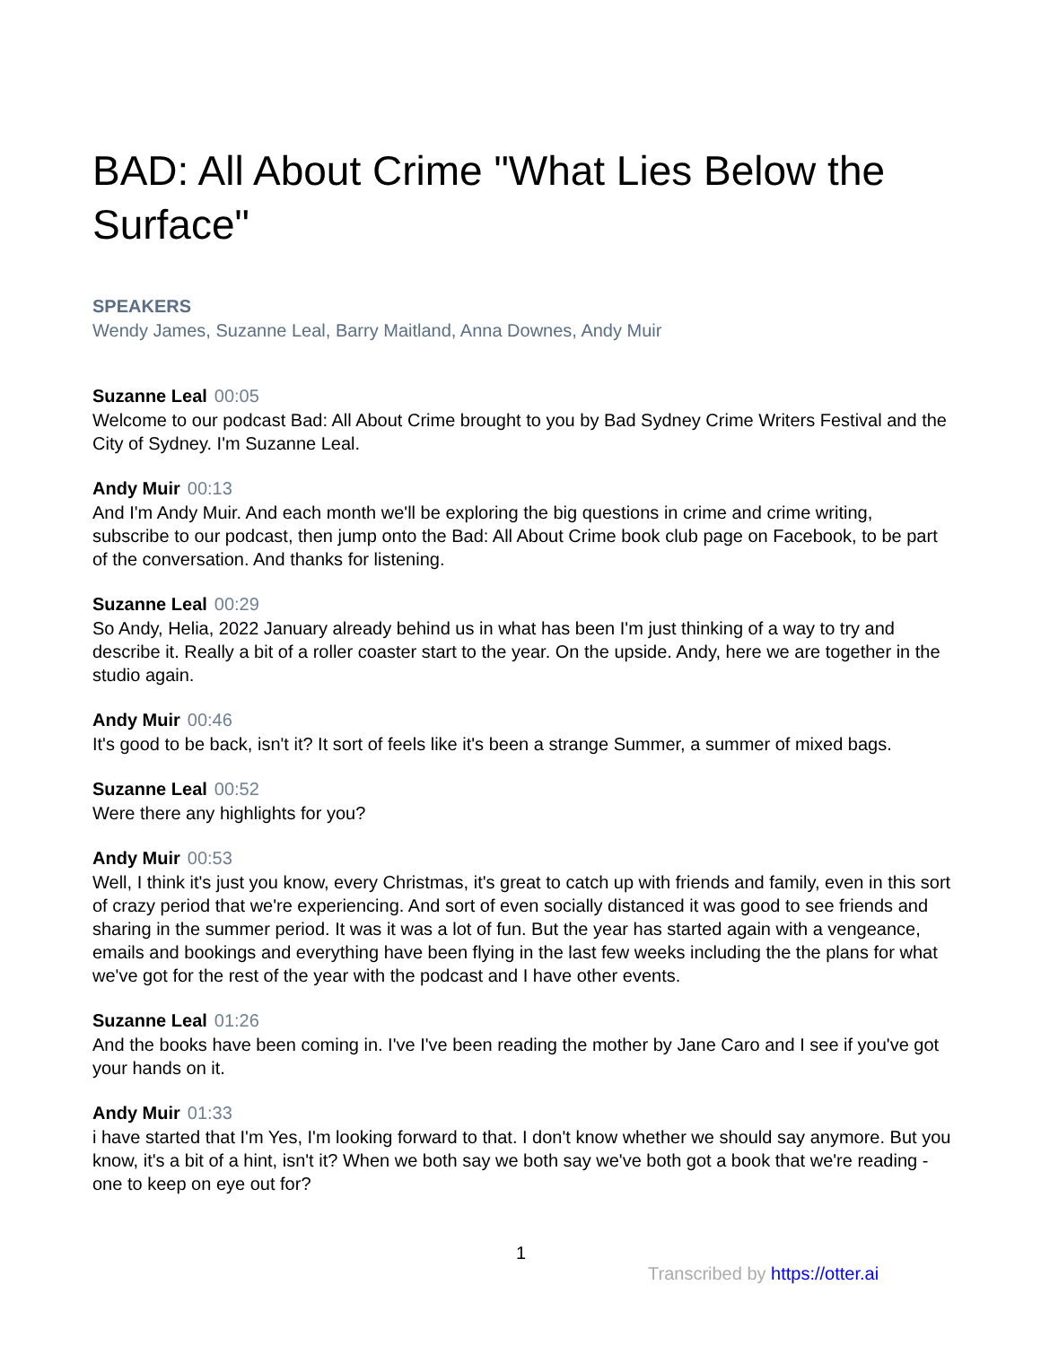BAD: All About Crime "What Lies Below the Surface"
SPEAKERS
Wendy James, Suzanne Leal, Barry Maitland, Anna Downes, Andy Muir
Suzanne Leal 00:05
Welcome to our podcast Bad: All About Crime brought to you by Bad Sydney Crime Writers Festival and the City of Sydney. I'm Suzanne Leal.
Andy Muir 00:13
And I'm Andy Muir. And each month we'll be exploring the big questions in crime and crime writing, subscribe to our podcast, then jump onto the Bad: All About Crime book club page on Facebook, to be part of the conversation. And thanks for listening.
Suzanne Leal 00:29
So Andy, Helia, 2022 January already behind us in what has been I'm just thinking of a way to try and describe it. Really a bit of a roller coaster start to the year. On the upside. Andy, here we are together in the studio again.
Andy Muir 00:46
It's good to be back, isn't it? It sort of feels like it's been a strange Summer, a summer of mixed bags.
Suzanne Leal 00:52
Were there any highlights for you?
Andy Muir 00:53
Well, I think it's just you know, every Christmas, it's great to catch up with friends and family, even in this sort of crazy period that we're experiencing. And sort of even socially distanced it was good to see friends and sharing in the summer period. It was it was a lot of fun. But the year has started again with a vengeance, emails and bookings and everything have been flying in the last few weeks including the the plans for what we've got for the rest of the year with the podcast and I have other events.
Suzanne Leal 01:26
And the books have been coming in. I've I've been reading the mother by Jane Caro and I see if you've got your hands on it.
Andy Muir 01:33
i have started that I'm Yes, I'm looking forward to that. I don't know whether we should say anymore. But you know, it's a bit of a hint, isn't it? When we both say we both say we've both got a book that we're reading - one to keep on eye out for?
1
Transcribed by https://otter.ai